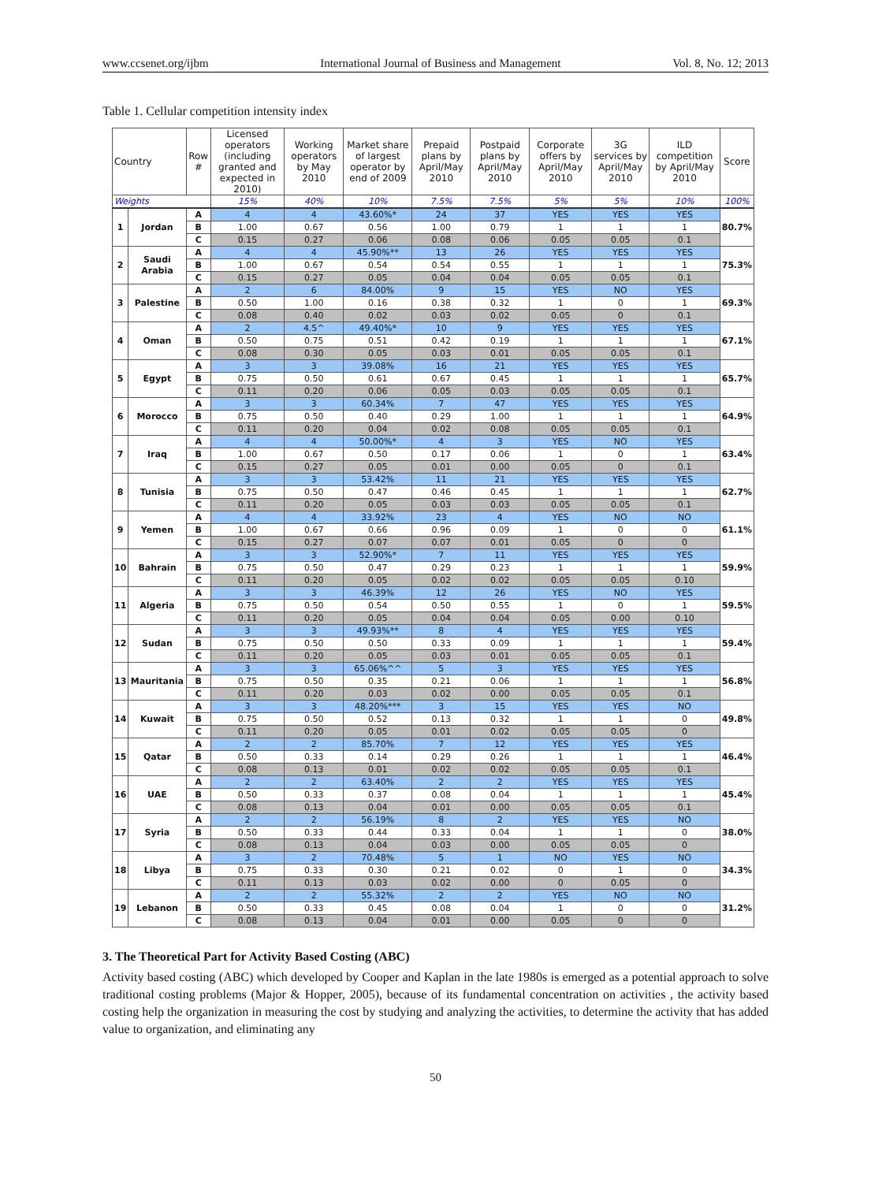www.ccsenet.org/ijbm International Journal of Business and Management Vol. 8, No. 12; 2013
Table 1. Cellular competition intensity index
| Country | | Row # | Licensed operators (including granted and expected in 2010) | Working operators by May 2010 | Market share of largest operator by end of 2009 | Prepaid plans by April/May 2010 | Postpaid plans by April/May 2010 | Corporate offers by April/May 2010 | 3G services by April/May 2010 | ILD competition by April/May 2010 | Score |
| --- | --- | --- | --- | --- | --- | --- | --- | --- | --- | --- | --- |
| Weights | | | 15% | 40% | 10% | 7.5% | 7.5% | 5% | 5% | 10% | 100% |
| 1 | Jordan | A | 4 | 4 | 43.60%* | 24 | 37 | YES | YES | YES | 80.7% |
| | | B | 1.00 | 0.67 | 0.56 | 1.00 | 0.79 | 1 | 1 | 1 | |
| | | C | 0.15 | 0.27 | 0.06 | 0.08 | 0.06 | 0.05 | 0.05 | 0.1 | |
| 2 | Saudi Arabia | A | 4 | 4 | 45.90%** | 13 | 26 | YES | YES | YES | 75.3% |
| | | B | 1.00 | 0.67 | 0.54 | 0.54 | 0.55 | 1 | 1 | 1 | |
| | | C | 0.15 | 0.27 | 0.05 | 0.04 | 0.04 | 0.05 | 0.05 | 0.1 | |
| 3 | Palestine | A | 2 | 6 | 84.00% | 9 | 15 | YES | NO | YES | 69.3% |
| | | B | 0.50 | 1.00 | 0.16 | 0.38 | 0.32 | 1 | 0 | 1 | |
| | | C | 0.08 | 0.40 | 0.02 | 0.03 | 0.02 | 0.05 | 0 | 0.1 | |
| 4 | Oman | A | 2 | 4.5^ | 49.40%* | 10 | 9 | YES | YES | YES | 67.1% |
| | | B | 0.50 | 0.75 | 0.51 | 0.42 | 0.19 | 1 | 1 | 1 | |
| | | C | 0.08 | 0.30 | 0.05 | 0.03 | 0.01 | 0.05 | 0.05 | 0.1 | |
| 5 | Egypt | A | 3 | 3 | 39.08% | 16 | 21 | YES | YES | YES | 65.7% |
| | | B | 0.75 | 0.50 | 0.61 | 0.67 | 0.45 | 1 | 1 | 1 | |
| | | C | 0.11 | 0.20 | 0.06 | 0.05 | 0.03 | 0.05 | 0.05 | 0.1 | |
| 6 | Morocco | A | 3 | 3 | 60.34% | 7 | 47 | YES | YES | YES | 64.9% |
| | | B | 0.75 | 0.50 | 0.40 | 0.29 | 1.00 | 1 | 1 | 1 | |
| | | C | 0.11 | 0.20 | 0.04 | 0.02 | 0.08 | 0.05 | 0.05 | 0.1 | |
| 7 | Iraq | A | 4 | 4 | 50.00%* | 4 | 3 | YES | NO | YES | 63.4% |
| | | B | 1.00 | 0.67 | 0.50 | 0.17 | 0.06 | 1 | 0 | 1 | |
| | | C | 0.15 | 0.27 | 0.05 | 0.01 | 0.00 | 0.05 | 0 | 0.1 | |
| 8 | Tunisia | A | 3 | 3 | 53.42% | 11 | 21 | YES | YES | YES | 62.7% |
| | | B | 0.75 | 0.50 | 0.47 | 0.46 | 0.45 | 1 | 1 | 1 | |
| | | C | 0.11 | 0.20 | 0.05 | 0.03 | 0.03 | 0.05 | 0.05 | 0.1 | |
| 9 | Yemen | A | 4 | 4 | 33.92% | 23 | 4 | YES | NO | NO | 61.1% |
| | | B | 1.00 | 0.67 | 0.66 | 0.96 | 0.09 | 1 | 0 | 0 | |
| | | C | 0.15 | 0.27 | 0.07 | 0.07 | 0.01 | 0.05 | 0 | 0 | |
| 10 | Bahrain | A | 3 | 3 | 52.90%* | 7 | 11 | YES | YES | YES | 59.9% |
| | | B | 0.75 | 0.50 | 0.47 | 0.29 | 0.23 | 1 | 1 | 1 | |
| | | C | 0.11 | 0.20 | 0.05 | 0.02 | 0.02 | 0.05 | 0.05 | 0.10 | |
| 11 | Algeria | A | 3 | 3 | 46.39% | 12 | 26 | YES | NO | YES | 59.5% |
| | | B | 0.75 | 0.50 | 0.54 | 0.50 | 0.55 | 1 | 0 | 1 | |
| | | C | 0.11 | 0.20 | 0.05 | 0.04 | 0.04 | 0.05 | 0.00 | 0.10 | |
| 12 | Sudan | A | 3 | 3 | 49.93%** | 8 | 4 | YES | YES | YES | 59.4% |
| | | B | 0.75 | 0.50 | 0.50 | 0.33 | 0.09 | 1 | 1 | 1 | |
| | | C | 0.11 | 0.20 | 0.05 | 0.03 | 0.01 | 0.05 | 0.05 | 0.1 | |
| 13 | Mauritania | A | 3 | 3 | 65.06%^^ | 5 | 3 | YES | YES | YES | 56.8% |
| | | B | 0.75 | 0.50 | 0.35 | 0.21 | 0.06 | 1 | 1 | 1 | |
| | | C | 0.11 | 0.20 | 0.03 | 0.02 | 0.00 | 0.05 | 0.05 | 0.1 | |
| 14 | Kuwait | A | 3 | 3 | 48.20%*** | 3 | 15 | YES | YES | NO | 49.8% |
| | | B | 0.75 | 0.50 | 0.52 | 0.13 | 0.32 | 1 | 1 | 0 | |
| | | C | 0.11 | 0.20 | 0.05 | 0.01 | 0.02 | 0.05 | 0.05 | 0 | |
| 15 | Qatar | A | 2 | 2 | 85.70% | 7 | 12 | YES | YES | YES | 46.4% |
| | | B | 0.50 | 0.33 | 0.14 | 0.29 | 0.26 | 1 | 1 | 1 | |
| | | C | 0.08 | 0.13 | 0.01 | 0.02 | 0.02 | 0.05 | 0.05 | 0.1 | |
| 16 | UAE | A | 2 | 2 | 63.40% | 2 | 2 | YES | YES | YES | 45.4% |
| | | B | 0.50 | 0.33 | 0.37 | 0.08 | 0.04 | 1 | 1 | 1 | |
| | | C | 0.08 | 0.13 | 0.04 | 0.01 | 0.00 | 0.05 | 0.05 | 0.1 | |
| 17 | Syria | A | 2 | 2 | 56.19% | 8 | 2 | YES | YES | NO | 38.0% |
| | | B | 0.50 | 0.33 | 0.44 | 0.33 | 0.04 | 1 | 1 | 0 | |
| | | C | 0.08 | 0.13 | 0.04 | 0.03 | 0.00 | 0.05 | 0.05 | 0 | |
| 18 | Libya | A | 3 | 2 | 70.48% | 5 | 1 | NO | YES | NO | 34.3% |
| | | B | 0.75 | 0.33 | 0.30 | 0.21 | 0.02 | 0 | 1 | 0 | |
| | | C | 0.11 | 0.13 | 0.03 | 0.02 | 0.00 | 0 | 0.05 | 0 | |
| 19 | Lebanon | A | 2 | 2 | 55.32% | 2 | 2 | YES | NO | NO | 31.2% |
| | | B | 0.50 | 0.33 | 0.45 | 0.08 | 0.04 | 1 | 0 | 0 | |
| | | C | 0.08 | 0.13 | 0.04 | 0.01 | 0.00 | 0.05 | 0 | 0 | |
3. The Theoretical Part for Activity Based Costing (ABC)
Activity based costing (ABC) which developed by Cooper and Kaplan in the late 1980s is emerged as a potential approach to solve traditional costing problems (Major & Hopper, 2005), because of its fundamental concentration on activities , the activity based costing help the organization in measuring the cost by studying and analyzing the activities, to determine the activity that has added value to organization, and eliminating any
50